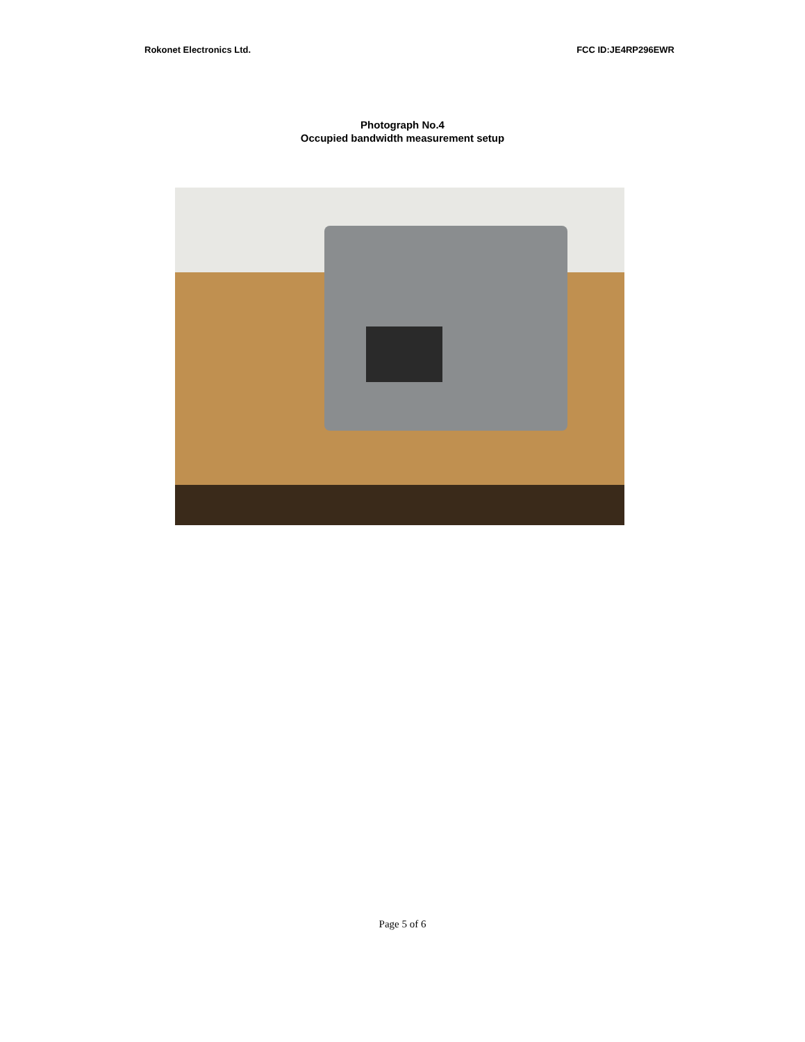Rokonet Electronics Ltd. FCC ID:JE4RP296EWR
Photograph No.4
Occupied bandwidth measurement setup
Page 5 of 6